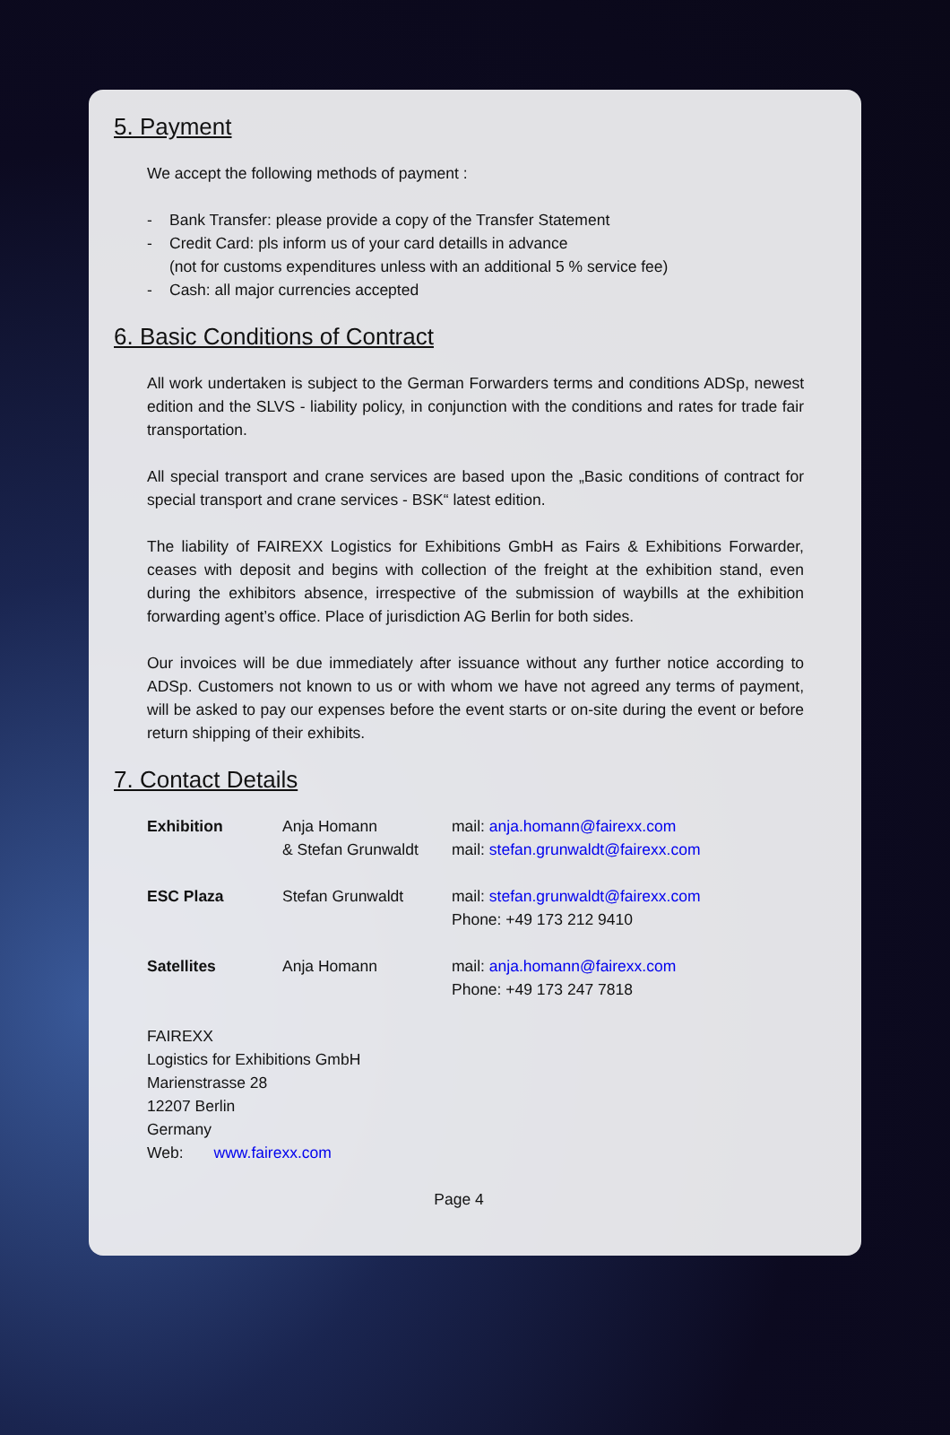5. Payment
We accept the following methods of payment :
- Bank Transfer: please provide a copy of the Transfer Statement
- Credit Card: pls inform us of your card detaills in advance
(not for customs expenditures unless with an additional 5 % service fee)
- Cash: all major currencies accepted
6. Basic Conditions of Contract
All work undertaken is subject to the German Forwarders terms and conditions ADSp, newest edition and the SLVS - liability policy, in conjunction with the conditions and rates for trade fair transportation.
All special transport and crane services are based upon the „Basic conditions of contract for special transport and crane services - BSK“ latest edition.
The liability of FAIREXX Logistics for Exhibitions GmbH as Fairs & Exhibitions Forwarder, ceases with deposit and begins with collection of the freight at the exhibition stand, even during the exhibitors absence, irrespective of the submission of waybills at the exhibition forwarding agent’s office. Place of jurisdiction AG Berlin for both sides.
Our invoices will be due immediately after issuance without any further notice according to ADSp. Customers not known to us or with whom we have not agreed any terms of payment, will be asked to pay our expenses before the event starts or on-site during the event or before return shipping of their exhibits.
7. Contact Details
| Exhibition | Anja Homann & Stefan Grunwaldt | mail: anja.homann@fairexx.com mail: stefan.grunwaldt@fairexx.com |
| ESC Plaza | Stefan Grunwaldt | mail: stefan.grunwaldt@fairexx.com Phone: +49 173 212 9410 |
| Satellites | Anja Homann | mail: anja.homann@fairexx.com Phone: +49 173 247 7818 |
FAIREXX
Logistics for Exhibitions GmbH
Marienstrasse 28
12207 Berlin
Germany
Web: www.fairexx.com
Page 4